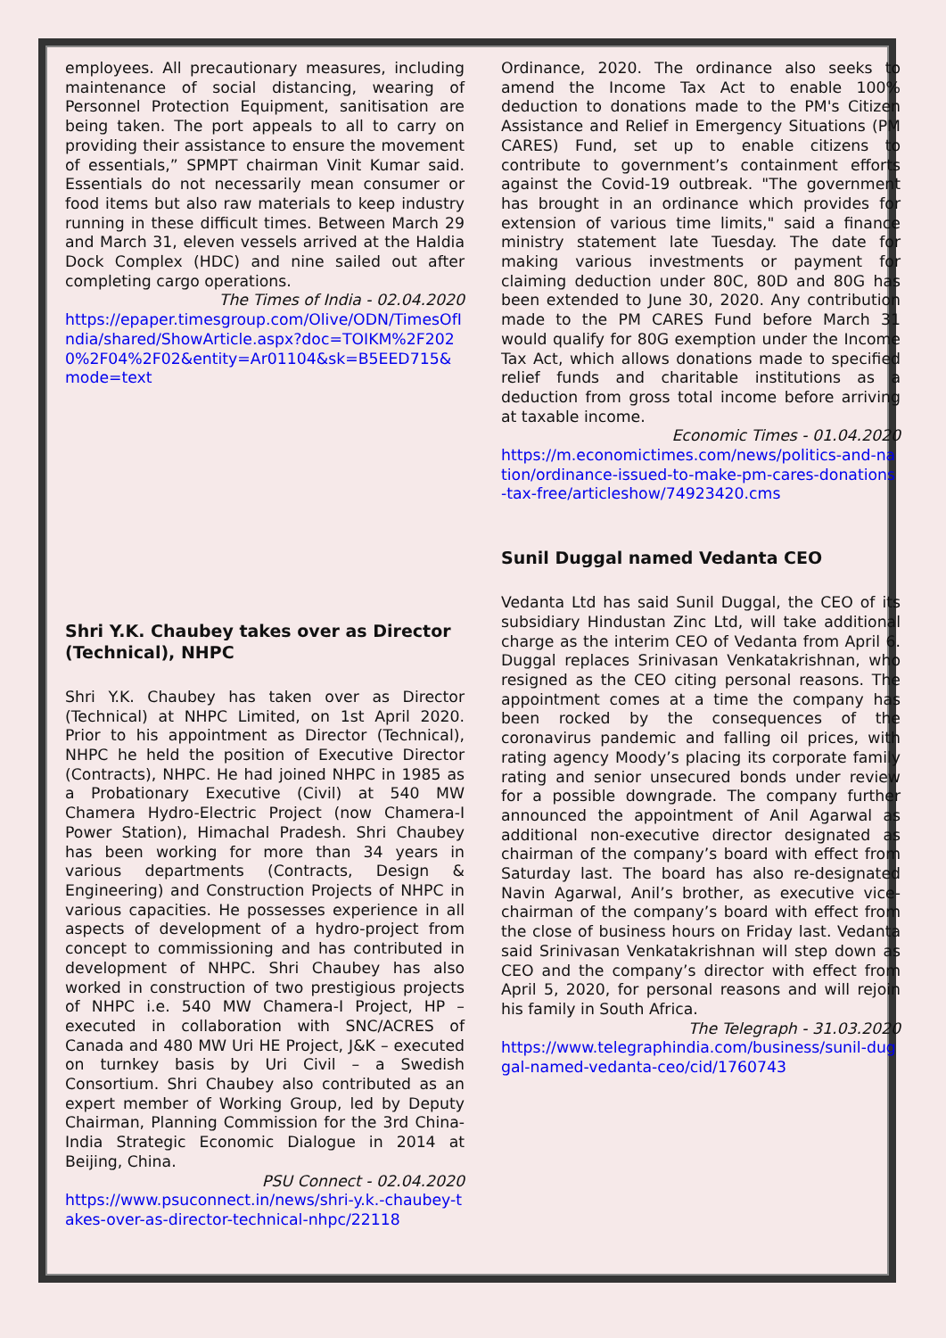employees. All precautionary measures, including maintenance of social distancing, wearing of Personnel Protection Equipment, sanitisation are being taken. The port appeals to all to carry on providing their assistance to ensure the movement of essentials,” SPMPT chairman Vinit Kumar said. Essentials do not necessarily mean consumer or food items but also raw materials to keep industry running in these difficult times. Between March 29 and March 31, eleven vessels arrived at the Haldia Dock Complex (HDC) and nine sailed out after completing cargo operations.
The Times of India - 02.04.2020
https://epaper.timesgroup.com/Olive/ODN/TimesOfIndia/shared/ShowArticle.aspx?doc=TOIKM%2F2020%2F04%2F02&entity=Ar01104&sk=B5EED715&mode=text
Shri Y.K. Chaubey takes over as Director (Technical), NHPC
Shri Y.K. Chaubey has taken over as Director (Technical) at NHPC Limited, on 1st April 2020. Prior to his appointment as Director (Technical), NHPC he held the position of Executive Director (Contracts), NHPC. He had joined NHPC in 1985 as a Probationary Executive (Civil) at 540 MW Chamera Hydro-Electric Project (now Chamera-I Power Station), Himachal Pradesh. Shri Chaubey has been working for more than 34 years in various departments (Contracts, Design & Engineering) and Construction Projects of NHPC in various capacities. He possesses experience in all aspects of development of a hydro-project from concept to commissioning and has contributed in development of NHPC. Shri Chaubey has also worked in construction of two prestigious projects of NHPC i.e. 540 MW Chamera-I Project, HP – executed in collaboration with SNC/ACRES of Canada and 480 MW Uri HE Project, J&K – executed on turnkey basis by Uri Civil – a Swedish Consortium. Shri Chaubey also contributed as an expert member of Working Group, led by Deputy Chairman, Planning Commission for the 3rd China-India Strategic Economic Dialogue in 2014 at Beijing, China.
PSU Connect - 02.04.2020
https://www.psuconnect.in/news/shri-y.k.-chaubey-takes-over-as-director-technical-nhpc/22118
Ordinance, 2020. The ordinance also seeks to amend the Income Tax Act to enable 100% deduction to donations made to the PM's Citizen Assistance and Relief in Emergency Situations (PM CARES) Fund, set up to enable citizens to contribute to government’s containment efforts against the Covid-19 outbreak. "The government has brought in an ordinance which provides for extension of various time limits," said a finance ministry statement late Tuesday. The date for making various investments or payment for claiming deduction under 80C, 80D and 80G has been extended to June 30, 2020. Any contribution made to the PM CARES Fund before March 31 would qualify for 80G exemption under the Income Tax Act, which allows donations made to specified relief funds and charitable institutions as a deduction from gross total income before arriving at taxable income.
Economic Times - 01.04.2020
https://m.economictimes.com/news/politics-and-nation/ordinance-issued-to-make-pm-cares-donations-tax-free/articleshow/74923420.cms
Sunil Duggal named Vedanta CEO
Vedanta Ltd has said Sunil Duggal, the CEO of its subsidiary Hindustan Zinc Ltd, will take additional charge as the interim CEO of Vedanta from April 6. Duggal replaces Srinivasan Venkatakrishnan, who resigned as the CEO citing personal reasons. The appointment comes at a time the company has been rocked by the consequences of the coronavirus pandemic and falling oil prices, with rating agency Moody’s placing its corporate family rating and senior unsecured bonds under review for a possible downgrade. The company further announced the appointment of Anil Agarwal as additional non-executive director designated as chairman of the company’s board with effect from Saturday last. The board has also re-designated Navin Agarwal, Anil’s brother, as executive vice-chairman of the company’s board with effect from the close of business hours on Friday last. Vedanta said Srinivasan Venkatakrishnan will step down as CEO and the company’s director with effect from April 5, 2020, for personal reasons and will rejoin his family in South Africa.
The Telegraph - 31.03.2020
https://www.telegraphindia.com/business/sunil-duggal-named-vedanta-ceo/cid/1760743